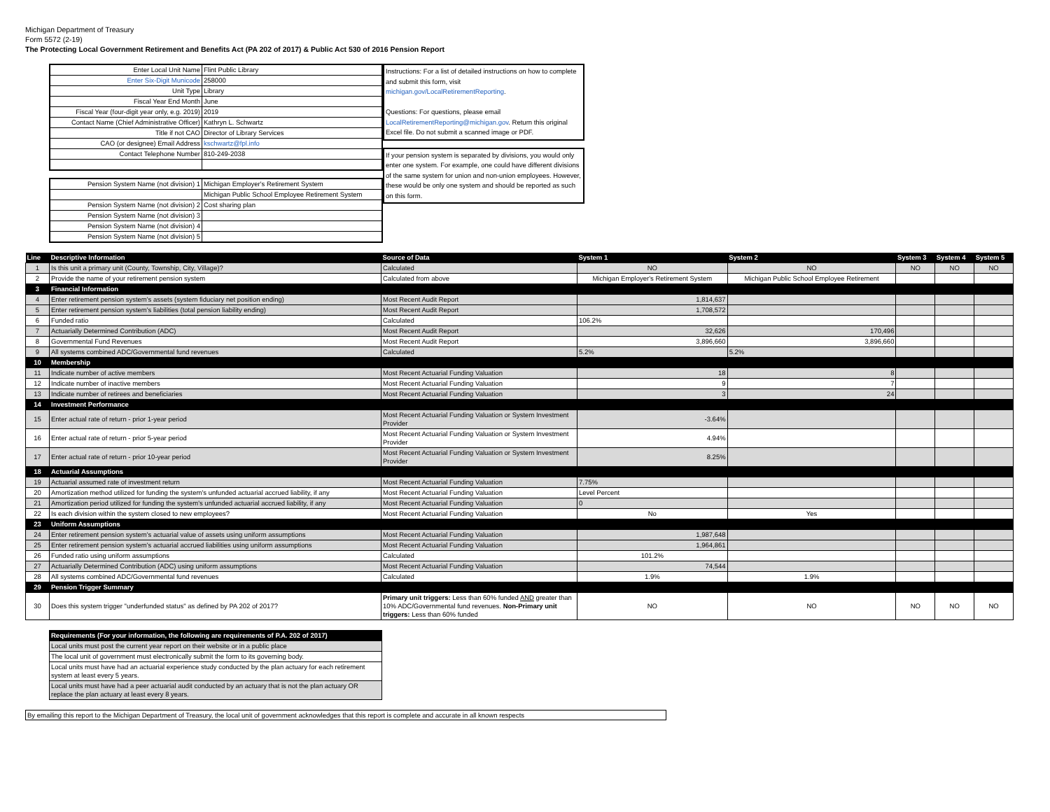Michigan Department of Treasury
Form 5572 (2-19)
The Protecting Local Government Retirement and Benefits Act (PA 202 of 2017) & Public Act 530 of 2016 Pension Report
| Enter Local Unit Name | Flint Public Library |
| Enter Six-Digit Municode | 258000 |
| Unit Type | Library |
| Fiscal Year End Month | June |
| Fiscal Year (four-digit year only, e.g. 2019) | 2019 |
| Contact Name (Chief Administrative Officer) | Kathryn L. Schwartz |
| Title if not CAO | Director of Library Services |
| CAO (or designee) Email Address | kschwartz@fpl.info |
| Contact Telephone Number | 810-249-2038 |
| Pension System Name (not division) 1 | Michigan Employer's Retirement System |
| | Michigan Public School Employee Retirement System |
| Pension System Name (not division) 2 | Cost sharing plan |
| Pension System Name (not division) 3 | |
| Pension System Name (not division) 4 | |
| Pension System Name (not division) 5 | |
Instructions: For a list of detailed instructions on how to complete and submit this form, visit michigan.gov/LocalRetirementReporting.
Questions: For questions, please email LocalRetirementReporting@michigan.gov. Return this original Excel file. Do not submit a scanned image or PDF.
If your pension system is separated by divisions, you would only enter one system. For example, one could have different divisions of the same system for union and non-union employees. However, these would be only one system and should be reported as such on this form.
| Line | Descriptive Information | Source of Data | System 1 | System 2 | System 3 | System 4 | System 5 |
| --- | --- | --- | --- | --- | --- | --- | --- |
| 1 | Is this unit a primary unit (County, Township, City, Village)? | Calculated | NO | NO | NO | NO | NO |
| 2 | Provide the name of your retirement pension system | Calculated from above | Michigan Employer's Retirement System | Michigan Public School Employee Retirement | | | |
| 3 | Financial Information | | | | | | |
| 4 | Enter retirement pension system's assets (system fiduciary net position ending) | Most Recent Audit Report | 1,814,637 | | | | |
| 5 | Enter retirement pension system's liabilities (total pension liability ending) | Most Recent Audit Report | 1,708,572 | | | | |
| 6 | Funded ratio | Calculated | 106.2% | | | | |
| 7 | Actuarially Determined Contribution (ADC) | Most Recent Audit Report | 32,626 | 170,496 | | | |
| 8 | Governmental Fund Revenues | Most Recent Audit Report | 3,896,660 | 3,896,660 | | | |
| 9 | All systems combined ADC/Governmental fund revenues | Calculated | 5.2% | 5.2% | | | |
| 10 | Membership | | | | | | |
| 11 | Indicate number of active members | Most Recent Actuarial Funding Valuation | 18 | 8 | | | |
| 12 | Indicate number of inactive members | Most Recent Actuarial Funding Valuation | 9 | 7 | | | |
| 13 | Indicate number of retirees and beneficiaries | Most Recent Actuarial Funding Valuation | 3 | 24 | | | |
| 14 | Investment Performance | | | | | | |
| 15 | Enter actual rate of return - prior 1-year period | Most Recent Actuarial Funding Valuation or System Investment Provider | -3.64% | | | | |
| 16 | Enter actual rate of return - prior 5-year period | Most Recent Actuarial Funding Valuation or System Investment Provider | 4.94% | | | | |
| 17 | Enter actual rate of return - prior 10-year period | Most Recent Actuarial Funding Valuation or System Investment Provider | 8.25% | | | | |
| 18 | Actuarial Assumptions | | | | | | |
| 19 | Actuarial assumed rate of investment return | Most Recent Actuarial Funding Valuation | 7.75% | | | | |
| 20 | Amortization method utilized for funding the system's unfunded actuarial accrued liability, if any | Most Recent Actuarial Funding Valuation | Level Percent | | | | |
| 21 | Amortization period utilized for funding the system's unfunded actuarial accrued liability, if any | Most Recent Actuarial Funding Valuation | 0 | | | | |
| 22 | Is each division within the system closed to new employees? | Most Recent Actuarial Funding Valuation | No | Yes | | | |
| 23 | Uniform Assumptions | | | | | | |
| 24 | Enter retirement pension system's actuarial value of assets using uniform assumptions | Most Recent Actuarial Funding Valuation | 1,987,648 | | | | |
| 25 | Enter retirement pension system's actuarial accrued liabilities using uniform assumptions | Most Recent Actuarial Funding Valuation | 1,964,861 | | | | |
| 26 | Funded ratio using uniform assumptions | Calculated | 101.2% | | | | |
| 27 | Actuarially Determined Contribution (ADC) using uniform assumptions | Most Recent Actuarial Funding Valuation | 74,544 | | | | |
| 28 | All systems combined ADC/Governmental fund revenues | Calculated | 1.9% | 1.9% | | | |
| 29 | Pension Trigger Summary | | | | | | |
| 30 | Does this system trigger "underfunded status" as defined by PA 202 of 2017? | Primary unit triggers: Less than 60% funded AND greater than 10% ADC/Governmental fund revenues. Non-Primary unit triggers: Less than 60% funded | NO | NO | NO | NO | NO |
| Requirements (For your information, the following are requirements of P.A. 202 of 2017) |
| Local units must post the current year report on their website or in a public place |
| The local unit of government must electronically submit the form to its governing body. |
| Local units must have had an actuarial experience study conducted by the plan actuary for each retirement system at least every 5 years. |
| Local units must have had a peer actuarial audit conducted by an actuary that is not the plan actuary OR replace the plan actuary at least every 8 years. |
By emailing this report to the Michigan Department of Treasury, the local unit of government acknowledges that this report is complete and accurate in all known respects